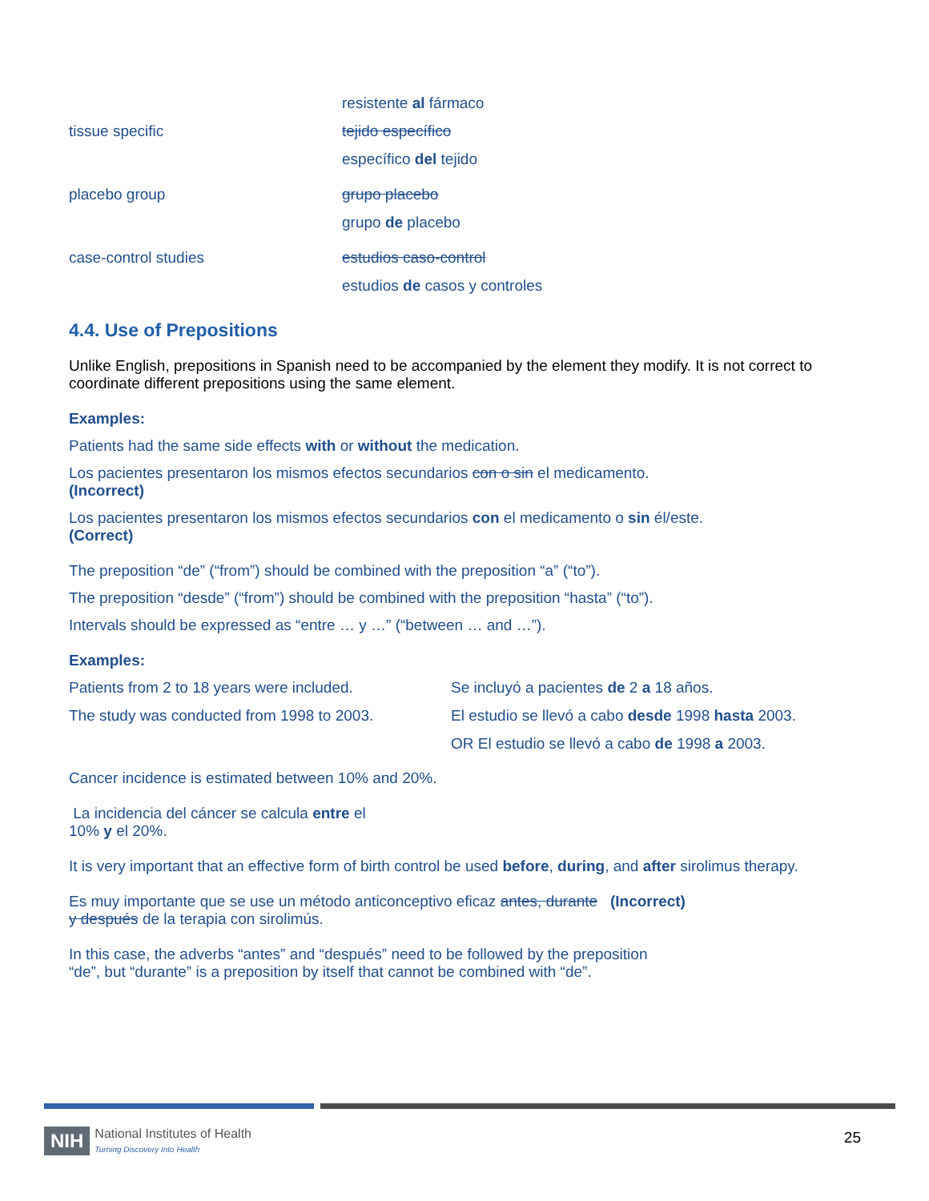| | resistente al fármaco |
| tissue specific | tejido específico |
| | específico del tejido |
| placebo group | grupo placebo |
| | grupo de placebo |
| case-control studies | estudios caso-control |
| | estudios de casos y controles |
4.4. Use of Prepositions
Unlike English, prepositions in Spanish need to be accompanied by the element they modify. It is not correct to coordinate different prepositions using the same element.
Examples:
Patients had the same side effects with or without the medication.
Los pacientes presentaron los mismos efectos secundarios con o sin el medicamento.
(Incorrect)
Los pacientes presentaron los mismos efectos secundarios con el medicamento o sin él/este.
(Correct)
The preposition “de” (“from”) should be combined with the preposition “a” (“to”).
The preposition “desde” (“from”) should be combined with the preposition “hasta” (“to”).
Intervals should be expressed as “entre … y …” (“between … and …”).
Examples:
| Patients from 2 to 18 years were included. | Se incluyó a pacientes de 2 a 18 años. |
| The study was conducted from 1998 to 2003. | El estudio se llevó a cabo desde 1998 hasta 2003. |
| | OR El estudio se llevó a cabo de 1998 a 2003. |
Cancer incidence is estimated between 10% and 20%.
La incidencia del cáncer se calcula entre el
10% y el 20%.
It is very important that an effective form of birth control be used before, during, and after sirolimus therapy.
Es muy importante que se use un método anticonceptivo eficaz antes, durante (Incorrect)
y después de la terapia con sirolimús.
In this case, the adverbs “antes” and “después” need to be followed by the preposition “de”, but “durante” is a preposition by itself that cannot be combined with “de”.
NIH National Institutes of Health
Turning Discovery Into Health
25